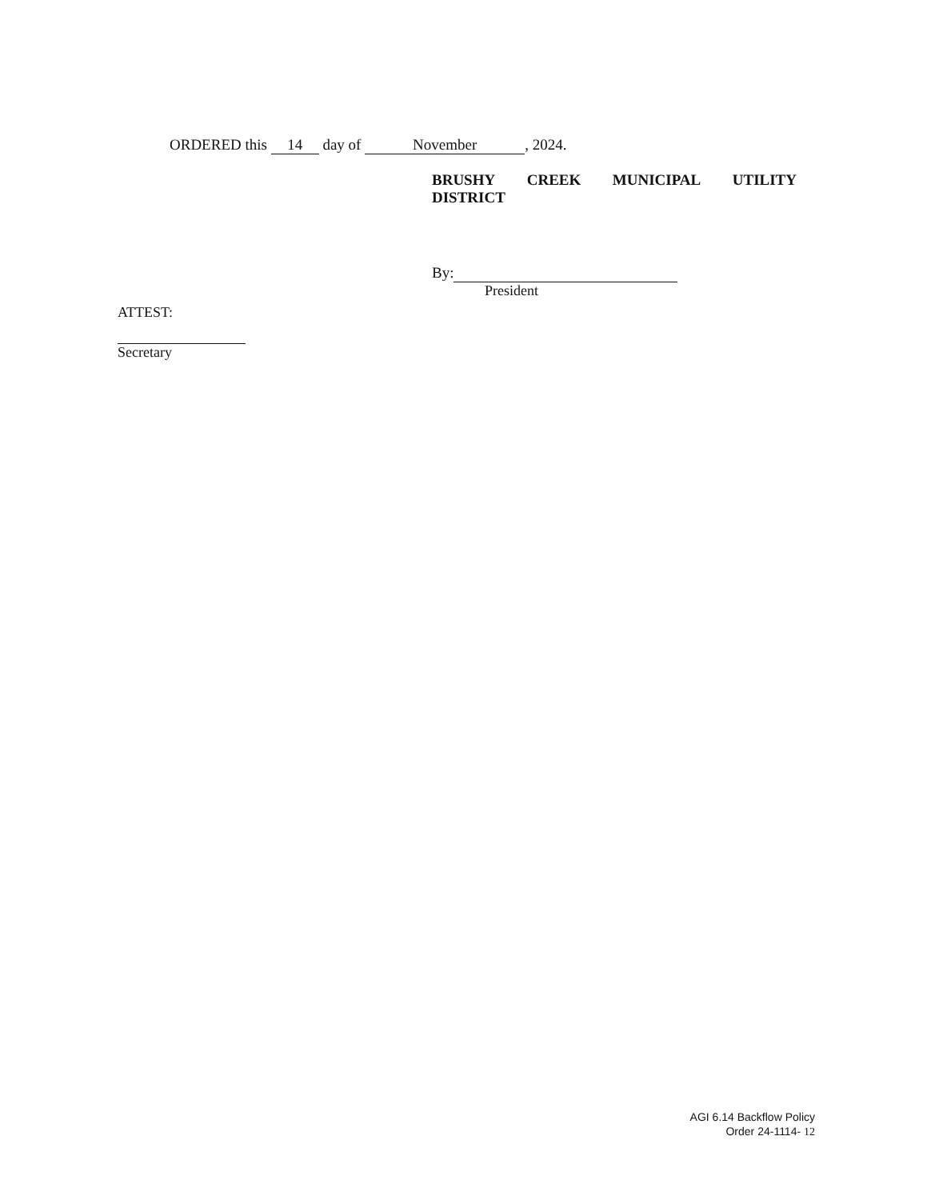ORDERED this 14 day of November, 2024.
BRUSHY CREEK MUNICIPAL UTILITY
DISTRICT
By:
President
ATTEST:
Secretary
AGI 6.14 Backflow Policy
Order 24-1114- 12